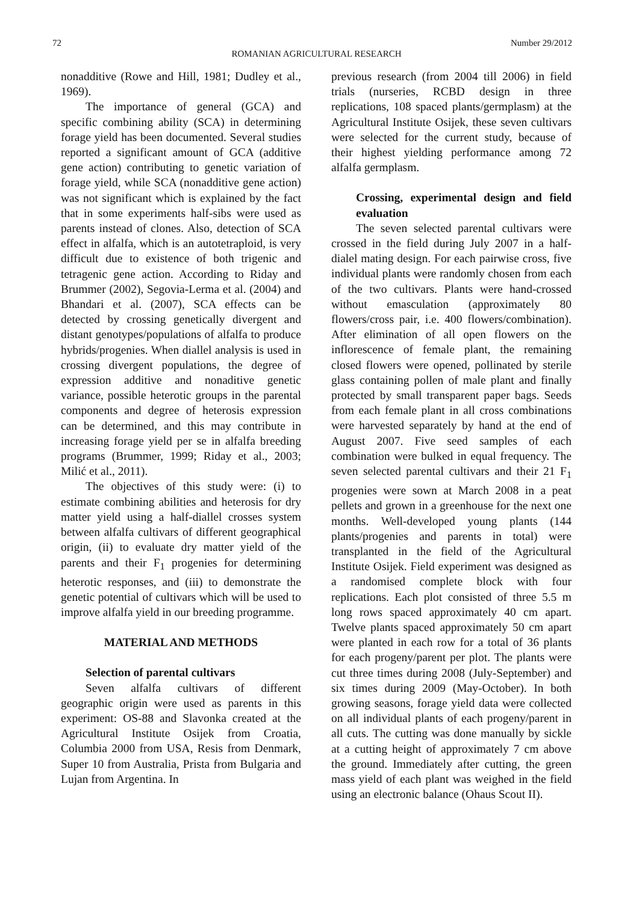72 Number 29/2012
ROMANIAN AGRICULTURAL RESEARCH
nonadditive (Rowe and Hill, 1981; Dudley et al., 1969).
The importance of general (GCA) and specific combining ability (SCA) in determining forage yield has been documented. Several studies reported a significant amount of GCA (additive gene action) contributing to genetic variation of forage yield, while SCA (nonadditive gene action) was not significant which is explained by the fact that in some experiments half-sibs were used as parents instead of clones. Also, detection of SCA effect in alfalfa, which is an autotetraploid, is very difficult due to existence of both trigenic and tetragenic gene action. According to Riday and Brummer (2002), Segovia-Lerma et al. (2004) and Bhandari et al. (2007), SCA effects can be detected by crossing genetically divergent and distant genotypes/populations of alfalfa to produce hybrids/progenies. When diallel analysis is used in crossing divergent populations, the degree of expression additive and nonaditive genetic variance, possible heterotic groups in the parental components and degree of heterosis expression can be determined, and this may contribute in increasing forage yield per se in alfalfa breeding programs (Brummer, 1999; Riday et al., 2003; Milić et al., 2011).
The objectives of this study were: (i) to estimate combining abilities and heterosis for dry matter yield using a half-diallel crosses system between alfalfa cultivars of different geographical origin, (ii) to evaluate dry matter yield of the parents and their F<sub>1</sub> progenies for determining heterotic responses, and (iii) to demonstrate the genetic potential of cultivars which will be used to improve alfalfa yield in our breeding programme.
MATERIAL AND METHODS
Selection of parental cultivars
Seven alfalfa cultivars of different geographic origin were used as parents in this experiment: OS-88 and Slavonka created at the Agricultural Institute Osijek from Croatia, Columbia 2000 from USA, Resis from Denmark, Super 10 from Australia, Prista from Bulgaria and Lujan from Argentina. In
previous research (from 2004 till 2006) in field trials (nurseries, RCBD design in three replications, 108 spaced plants/germplasm) at the Agricultural Institute Osijek, these seven cultivars were selected for the current study, because of their highest yielding performance among 72 alfalfa germplasm.
Crossing, experimental design and field evaluation
The seven selected parental cultivars were crossed in the field during July 2007 in a half-dialel mating design. For each pairwise cross, five individual plants were randomly chosen from each of the two cultivars. Plants were hand-crossed without emasculation (approximately 80 flowers/cross pair, i.e. 400 flowers/combination). After elimination of all open flowers on the inflorescence of female plant, the remaining closed flowers were opened, pollinated by sterile glass containing pollen of male plant and finally protected by small transparent paper bags. Seeds from each female plant in all cross combinations were harvested separately by hand at the end of August 2007. Five seed samples of each combination were bulked in equal frequency. The seven selected parental cultivars and their 21 F<sub>1</sub> progenies were sown at March 2008 in a peat pellets and grown in a greenhouse for the next one months. Well-developed young plants (144 plants/progenies and parents in total) were transplanted in the field of the Agricultural Institute Osijek. Field experiment was designed as a randomised complete block with four replications. Each plot consisted of three 5.5 m long rows spaced approximately 40 cm apart. Twelve plants spaced approximately 50 cm apart were planted in each row for a total of 36 plants for each progeny/parent per plot. The plants were cut three times during 2008 (July-September) and six times during 2009 (May-October). In both growing seasons, forage yield data were collected on all individual plants of each progeny/parent in all cuts. The cutting was done manually by sickle at a cutting height of approximately 7 cm above the ground. Immediately after cutting, the green mass yield of each plant was weighed in the field using an electronic balance (Ohaus Scout II).